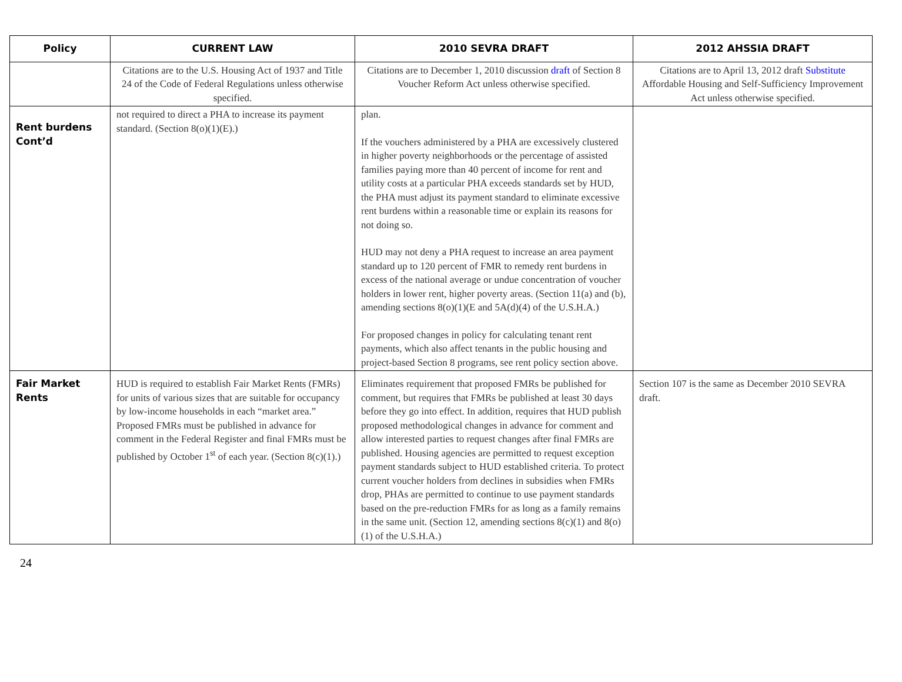| Policy | CURRENT LAW | 2010 SEVRA DRAFT | 2012 AHSSIA DRAFT |
| --- | --- | --- | --- |
| | Citations are to the U.S. Housing Act of 1937 and Title 24 of the Code of Federal Regulations unless otherwise specified. | Citations are to December 1, 2010 discussion draft of Section 8 Voucher Reform Act unless otherwise specified. | Citations are to April 13, 2012 draft Substitute Affordable Housing and Self-Sufficiency Improvement Act unless otherwise specified. |
| Rent burdens Cont’d | not required to direct a PHA to increase its payment standard. (Section 8(o)(1)(E).) | plan. If the vouchers administered by a PHA are excessively clustered in higher poverty neighborhoods or the percentage of assisted families paying more than 40 percent of income for rent and utility costs at a particular PHA exceeds standards set by HUD, the PHA must adjust its payment standard to eliminate excessive rent burdens within a reasonable time or explain its reasons for not doing so. HUD may not deny a PHA request to increase an area payment standard up to 120 percent of FMR to remedy rent burdens in excess of the national average or undue concentration of voucher holders in lower rent, higher poverty areas. (Section 11(a) and (b), amending sections 8(o)(1)(E and 5A(d)(4) of the U.S.H.A.) For proposed changes in policy for calculating tenant rent payments, which also affect tenants in the public housing and project-based Section 8 programs, see rent policy section above. | |
| Fair Market Rents | HUD is required to establish Fair Market Rents (FMRs) for units of various sizes that are suitable for occupancy by low-income households in each “market area.” Proposed FMRs must be published in advance for comment in the Federal Register and final FMRs must be published by October 1<sup>st</sup> of each year. (Section 8(c)(1).) | Eliminates requirement that proposed FMRs be published for comment, but requires that FMRs be published at least 30 days before they go into effect. In addition, requires that HUD publish proposed methodological changes in advance for comment and allow interested parties to request changes after final FMRs are published. Housing agencies are permitted to request exception payment standards subject to HUD established criteria. To protect current voucher holders from declines in subsidies when FMRs drop, PHAs are permitted to continue to use payment standards based on the pre-reduction FMRs for as long as a family remains in the same unit. (Section 12, amending sections 8(c)(1) and 8(o)(1) of the U.S.H.A.) | Section 107 is the same as December 2010 SEVRA draft. |
24